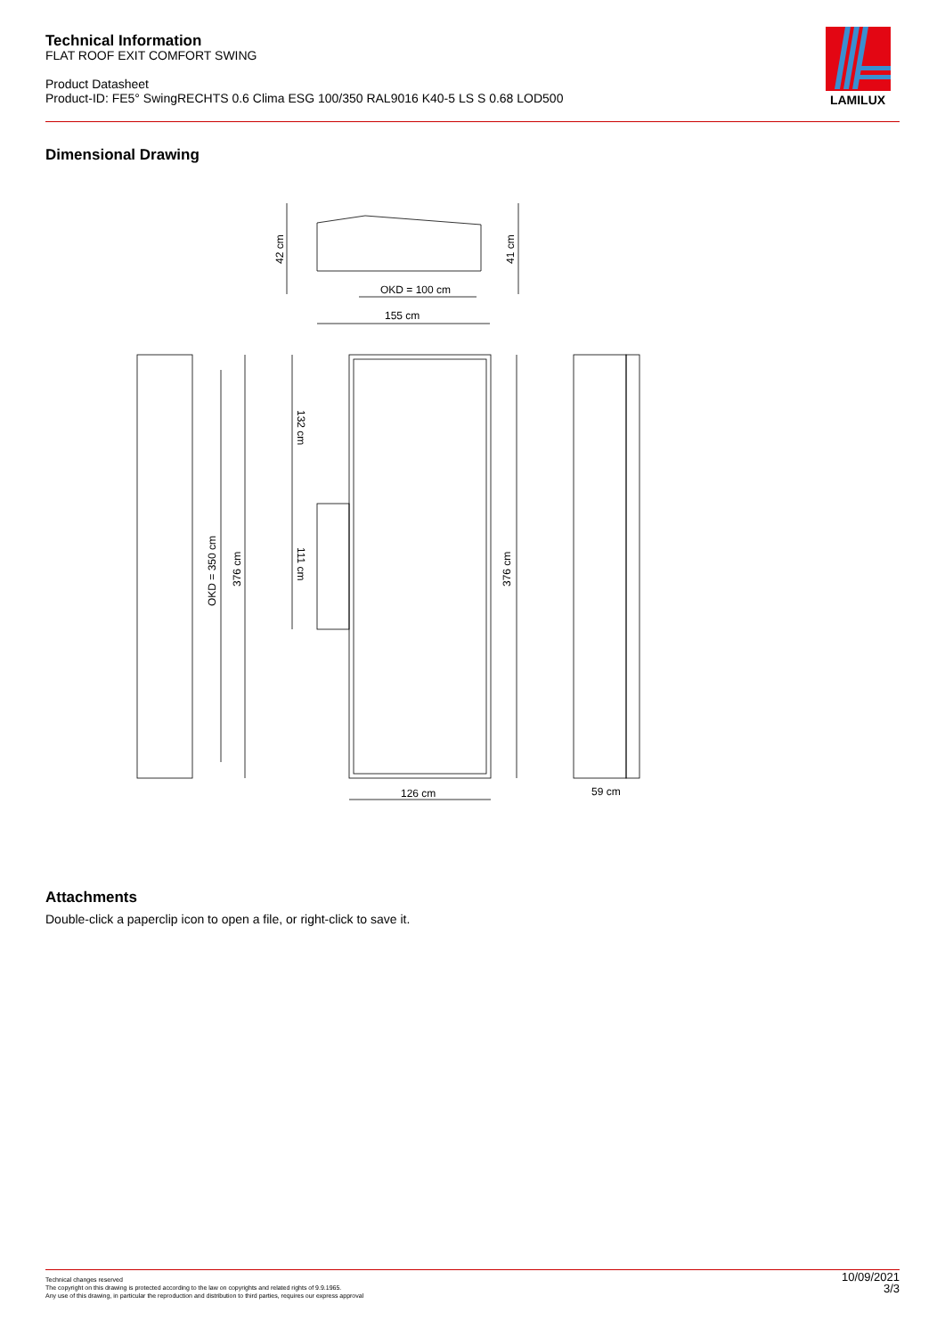Technical Information
FLAT ROOF EXIT COMFORT SWING
Product Datasheet
Product-ID: FE5° SwingRECHTS 0.6 Clima ESG 100/350 RAL9016 K40-5 LS S 0.68 LOD500
LAMILUX
Dimensional Drawing
OKD = 100 cm
155 cm
126 cm
59 cm
42 cm
41 cm
OKD = 350 cm
376 cm
376 cm
132 cm
111 cm
Attachments
Double-click a paperclip icon to open a file, or right-click to save it.
Technical changes reserved
The copyright on this drawing is protected according to the law on copyrights and related rights of 9.9.1965.
Any use of this drawing, in particular the reproduction and distribution to third parties, requires our express approval
10/09/2021
3/3